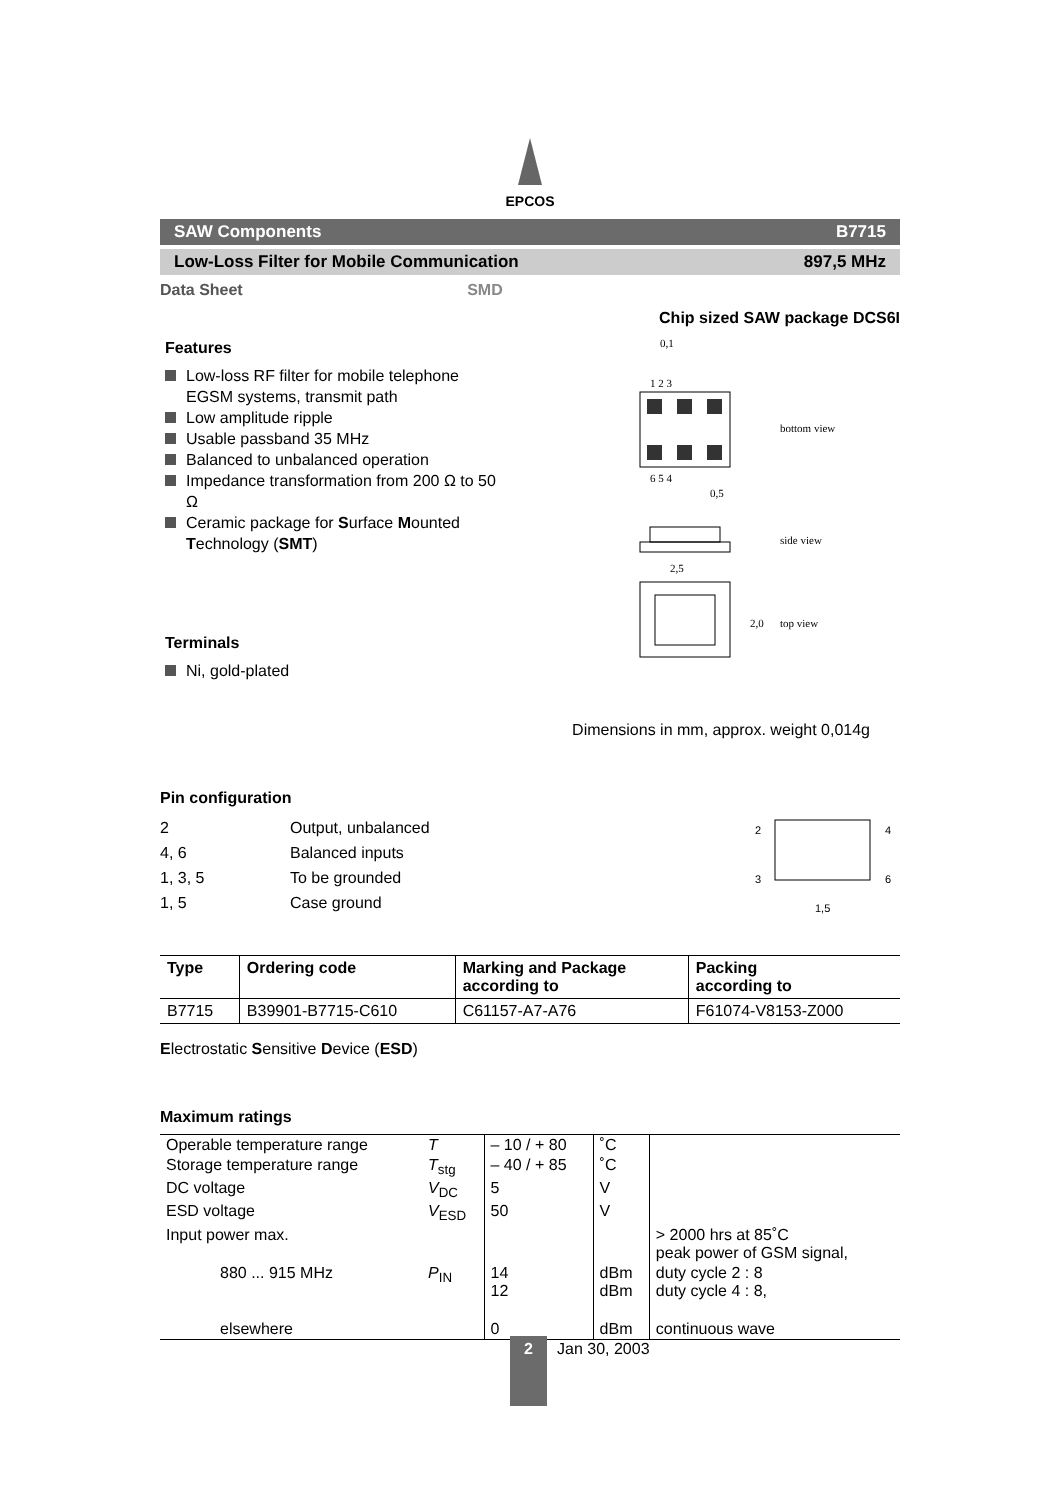EPCOS
SAW Components B7715
Low-Loss Filter for Mobile Communication 897,5 MHz
Data Sheet SMD
Features
Low-loss RF filter for mobile telephone EGSM systems, transmit path
Low amplitude ripple
Usable passband 35 MHz
Balanced to unbalanced operation
Impedance transformation from 200 Ω to 50 Ω
Ceramic package for Surface Mounted Technology (SMT)
Terminals
Ni, gold-plated
Chip sized SAW package DCS6I
0,1
1 2 3
bottom view
6 5 4
0,5
side view
2,5
top view
2,0
Dimensions in mm, approx. weight 0,014g
Pin configuration
| 2 | Output, unbalanced |
| 4, 6 | Balanced inputs |
| 1, 3, 5 | To be grounded |
| 1, 5 | Case ground |
2
4
3
6
1,5
| Type | Ordering code | Marking and Package according to | Packing according to |
| --- | --- | --- | --- |
| B7715 | B39901-B7715-C610 | C61157-A7-A76 | F61074-V8153-Z000 |
Electrostatic Sensitive Device (ESD)
Maximum ratings
| Operable temperature range | T | – 10 / + 80 | ˚C | |
| Storage temperature range | T<sub>stg</sub> | – 40 / + 85 | ˚C | |
| DC voltage | V<sub>DC</sub> | 5 | V | |
| ESD voltage | V<sub>ESD</sub> | 50 | V | |
| Input power max. | | | | > 2000 hrs at 85˚C peak power of GSM signal, |
| 880 ... 915 MHz | P<sub>IN</sub> | 14 12 | dBm dBm | duty cycle 2 : 8 duty cycle 4 : 8, |
| elsewhere | | 0 | dBm | continuous wave |
2
Jan 30, 2003